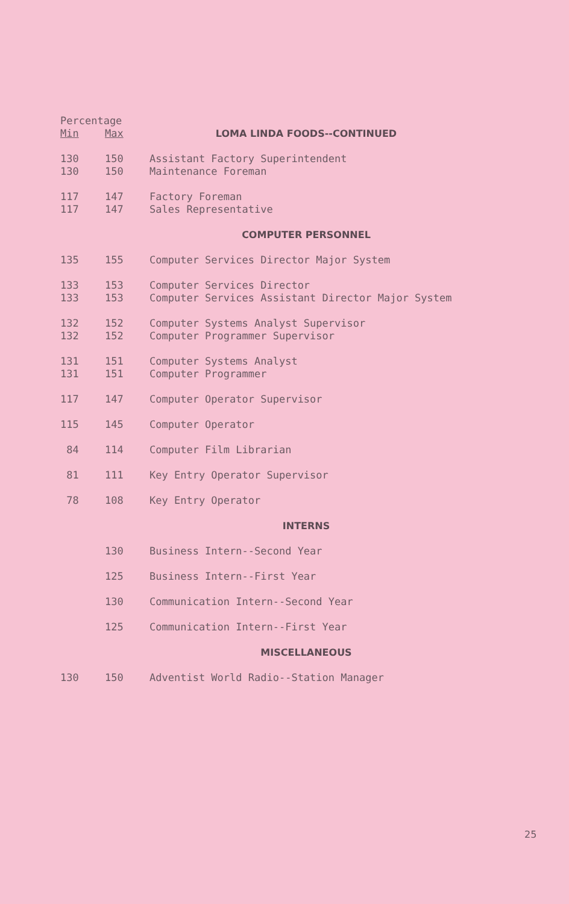| Percentage | | |
| --- | --- | --- |
| Min | Max | LOMA LINDA FOODS--CONTINUED |
| 130 | 150 | Assistant Factory Superintendent |
| 130 | 150 | Maintenance Foreman |
| 117 | 147 | Factory Foreman |
| 117 | 147 | Sales Representative |
| | | COMPUTER PERSONNEL |
| 135 | 155 | Computer Services Director Major System |
| 133 | 153 | Computer Services Director |
| 133 | 153 | Computer Services Assistant Director Major System |
| 132 | 152 | Computer Systems Analyst Supervisor |
| 132 | 152 | Computer Programmer Supervisor |
| 131 | 151 | Computer Systems Analyst |
| 131 | 151 | Computer Programmer |
| 117 | 147 | Computer Operator Supervisor |
| 115 | 145 | Computer Operator |
| 84 | 114 | Computer Film Librarian |
| 81 | 111 | Key Entry Operator Supervisor |
| 78 | 108 | Key Entry Operator |
| | | INTERNS |
| | 130 | Business Intern--Second Year |
| | 125 | Business Intern--First Year |
| | 130 | Communication Intern--Second Year |
| | 125 | Communication Intern--First Year |
| | | MISCELLANEOUS |
| 130 | 150 | Adventist World Radio--Station Manager |
25